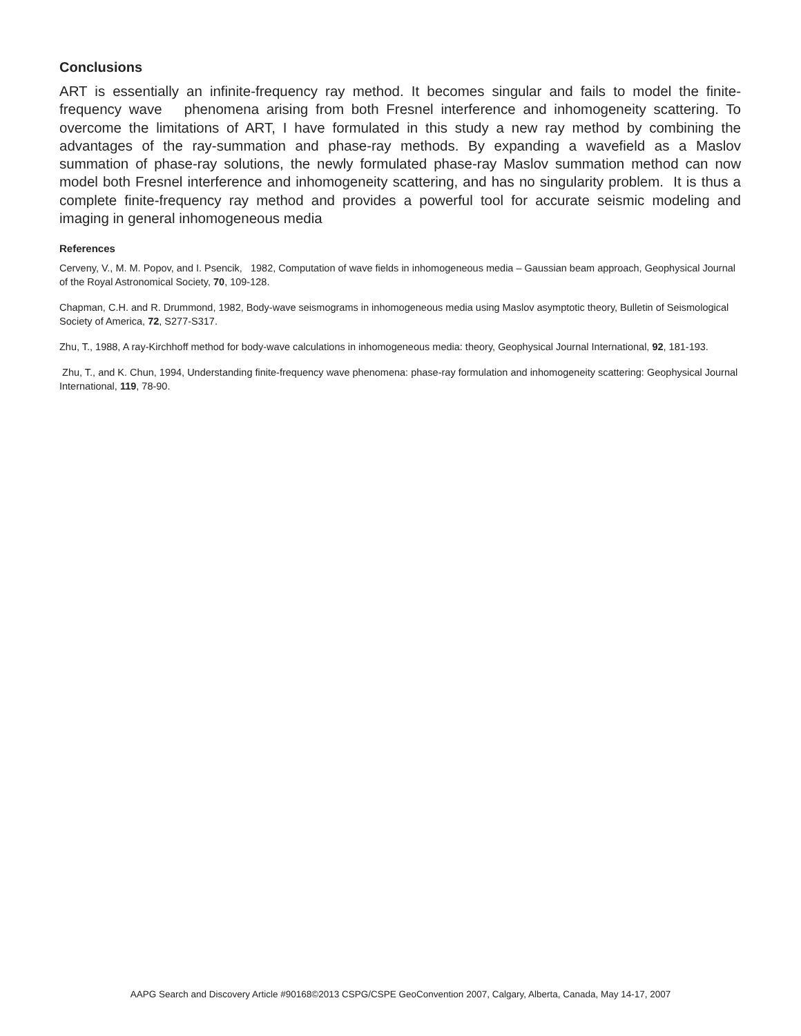Conclusions
ART is essentially an infinite-frequency ray method. It becomes singular and fails to model the finite-frequency wave phenomena arising from both Fresnel interference and inhomogeneity scattering. To overcome the limitations of ART, I have formulated in this study a new ray method by combining the advantages of the ray-summation and phase-ray methods. By expanding a wavefield as a Maslov summation of phase-ray solutions, the newly formulated phase-ray Maslov summation method can now model both Fresnel interference and inhomogeneity scattering, and has no singularity problem. It is thus a complete finite-frequency ray method and provides a powerful tool for accurate seismic modeling and imaging in general inhomogeneous media
References
Cerveny, V., M. M. Popov, and I. Psencik, 1982, Computation of wave fields in inhomogeneous media – Gaussian beam approach, Geophysical Journal of the Royal Astronomical Society, 70, 109-128.
Chapman, C.H. and R. Drummond, 1982, Body-wave seismograms in inhomogeneous media using Maslov asymptotic theory, Bulletin of Seismological Society of America, 72, S277-S317.
Zhu, T., 1988, A ray-Kirchhoff method for body-wave calculations in inhomogeneous media: theory, Geophysical Journal International, 92, 181-193.
Zhu, T., and K. Chun, 1994, Understanding finite-frequency wave phenomena: phase-ray formulation and inhomogeneity scattering: Geophysical Journal International, 119, 78-90.
AAPG Search and Discovery Article #90168©2013 CSPG/CSPE GeoConvention 2007, Calgary, Alberta, Canada, May 14-17, 2007